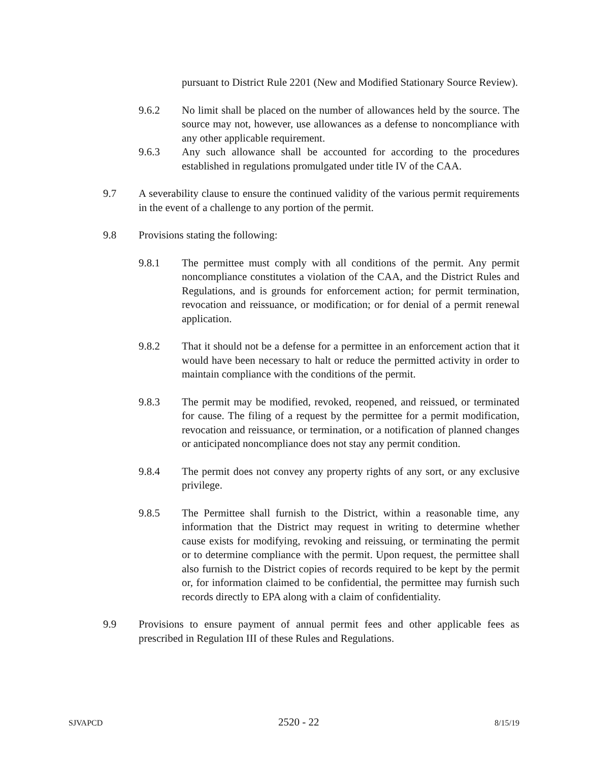pursuant to District Rule 2201 (New and Modified Stationary Source Review).
9.6.2 No limit shall be placed on the number of allowances held by the source. The source may not, however, use allowances as a defense to noncompliance with any other applicable requirement.
9.6.3 Any such allowance shall be accounted for according to the procedures established in regulations promulgated under title IV of the CAA.
9.7 A severability clause to ensure the continued validity of the various permit requirements in the event of a challenge to any portion of the permit.
9.8 Provisions stating the following:
9.8.1 The permittee must comply with all conditions of the permit. Any permit noncompliance constitutes a violation of the CAA, and the District Rules and Regulations, and is grounds for enforcement action; for permit termination, revocation and reissuance, or modification; or for denial of a permit renewal application.
9.8.2 That it should not be a defense for a permittee in an enforcement action that it would have been necessary to halt or reduce the permitted activity in order to maintain compliance with the conditions of the permit.
9.8.3 The permit may be modified, revoked, reopened, and reissued, or terminated for cause. The filing of a request by the permittee for a permit modification, revocation and reissuance, or termination, or a notification of planned changes or anticipated noncompliance does not stay any permit condition.
9.8.4 The permit does not convey any property rights of any sort, or any exclusive privilege.
9.8.5 The Permittee shall furnish to the District, within a reasonable time, any information that the District may request in writing to determine whether cause exists for modifying, revoking and reissuing, or terminating the permit or to determine compliance with the permit. Upon request, the permittee shall also furnish to the District copies of records required to be kept by the permit or, for information claimed to be confidential, the permittee may furnish such records directly to EPA along with a claim of confidentiality.
9.9 Provisions to ensure payment of annual permit fees and other applicable fees as prescribed in Regulation III of these Rules and Regulations.
SJVAPCD 2520 - 22 8/15/19